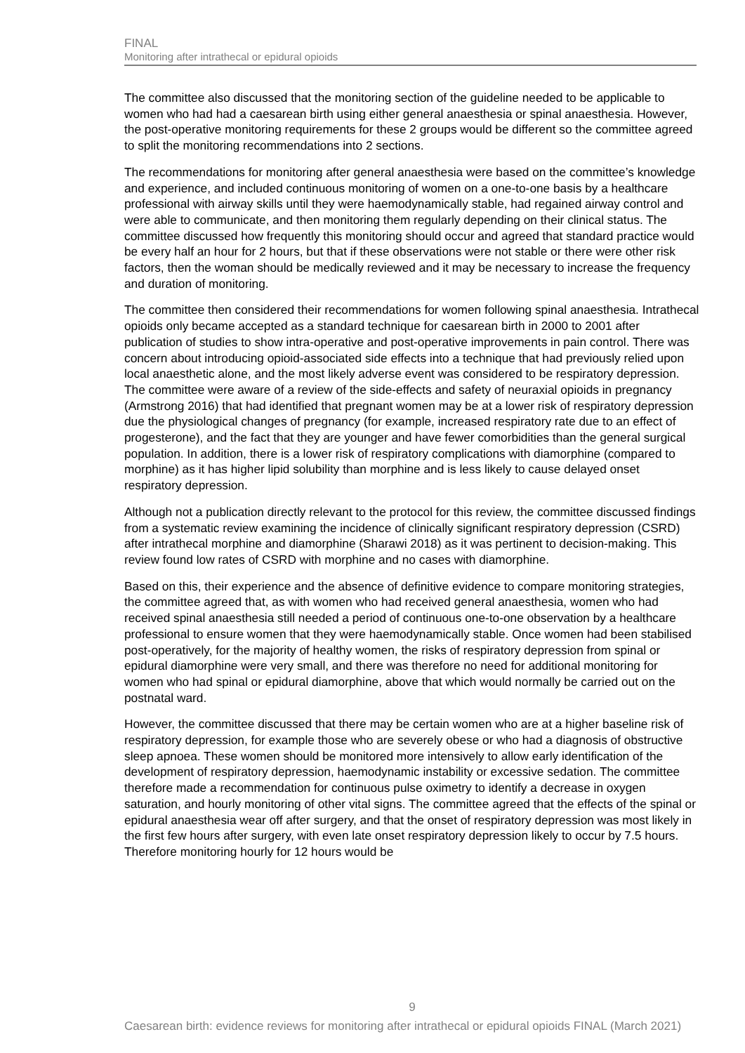FINAL
Monitoring after intrathecal or epidural opioids
The committee also discussed that the monitoring section of the guideline needed to be applicable to women who had had a caesarean birth using either general anaesthesia or spinal anaesthesia. However, the post-operative monitoring requirements for these 2 groups would be different so the committee agreed to split the monitoring recommendations into 2 sections.
The recommendations for monitoring after general anaesthesia were based on the committee’s knowledge and experience, and included continuous monitoring of women on a one-to-one basis by a healthcare professional with airway skills until they were haemodynamically stable, had regained airway control and were able to communicate, and then monitoring them regularly depending on their clinical status. The committee discussed how frequently this monitoring should occur and agreed that standard practice would be every half an hour for 2 hours, but that if these observations were not stable or there were other risk factors, then the woman should be medically reviewed and it may be necessary to increase the frequency and duration of monitoring.
The committee then considered their recommendations for women following spinal anaesthesia. Intrathecal opioids only became accepted as a standard technique for caesarean birth in 2000 to 2001 after publication of studies to show intra-operative and post-operative improvements in pain control. There was concern about introducing opioid-associated side effects into a technique that had previously relied upon local anaesthetic alone, and the most likely adverse event was considered to be respiratory depression. The committee were aware of a review of the side-effects and safety of neuraxial opioids in pregnancy (Armstrong 2016) that had identified that pregnant women may be at a lower risk of respiratory depression due the physiological changes of pregnancy (for example, increased respiratory rate due to an effect of progesterone), and the fact that they are younger and have fewer comorbidities than the general surgical population. In addition, there is a lower risk of respiratory complications with diamorphine (compared to morphine) as it has higher lipid solubility than morphine and is less likely to cause delayed onset respiratory depression.
Although not a publication directly relevant to the protocol for this review, the committee discussed findings from a systematic review examining the incidence of clinically significant respiratory depression (CSRD) after intrathecal morphine and diamorphine (Sharawi 2018) as it was pertinent to decision-making. This review found low rates of CSRD with morphine and no cases with diamorphine.
Based on this, their experience and the absence of definitive evidence to compare monitoring strategies, the committee agreed that, as with women who had received general anaesthesia, women who had received spinal anaesthesia still needed a period of continuous one-to-one observation by a healthcare professional to ensure women that they were haemodynamically stable. Once women had been stabilised post-operatively, for the majority of healthy women, the risks of respiratory depression from spinal or epidural diamorphine were very small, and there was therefore no need for additional monitoring for women who had spinal or epidural diamorphine, above that which would normally be carried out on the postnatal ward.
However, the committee discussed that there may be certain women who are at a higher baseline risk of respiratory depression, for example those who are severely obese or who had a diagnosis of obstructive sleep apnoea. These women should be monitored more intensively to allow early identification of the development of respiratory depression, haemodynamic instability or excessive sedation. The committee therefore made a recommendation for continuous pulse oximetry to identify a decrease in oxygen saturation, and hourly monitoring of other vital signs. The committee agreed that the effects of the spinal or epidural anaesthesia wear off after surgery, and that the onset of respiratory depression was most likely in the first few hours after surgery, with even late onset respiratory depression likely to occur by 7.5 hours. Therefore monitoring hourly for 12 hours would be
9
Caesarean birth: evidence reviews for monitoring after intrathecal or epidural opioids FINAL (March 2021)